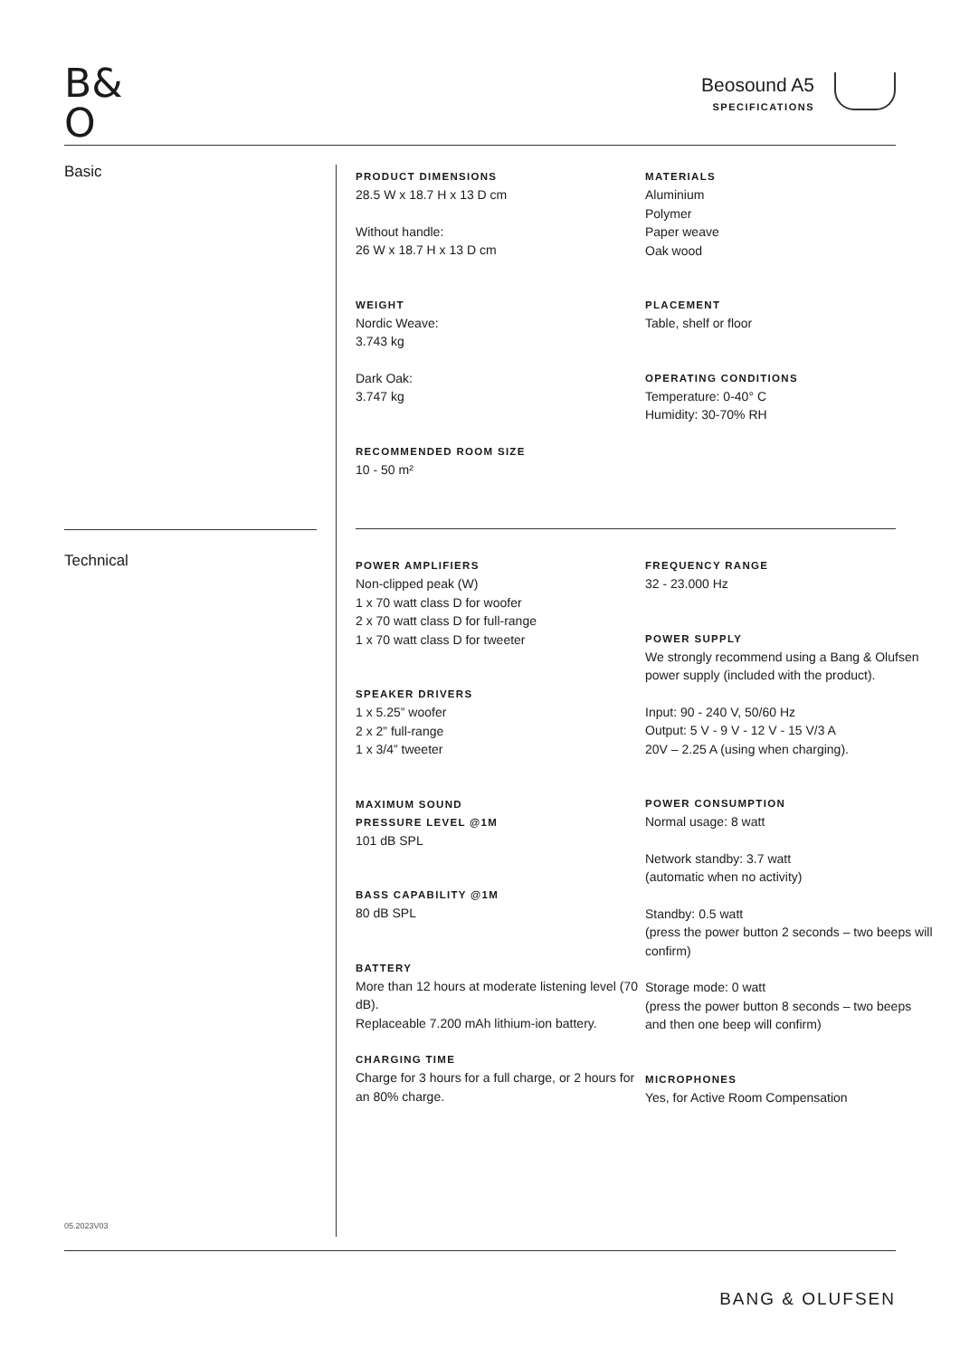B&
O
Beosound A5
SPECIFICATIONS
Basic
PRODUCT DIMENSIONS
28.5 W x 18.7 H x 13 D cm
Without handle:
26 W x 18.7 H x 13 D cm
WEIGHT
Nordic Weave:
3.743 kg
Dark Oak:
3.747 kg
RECOMMENDED ROOM SIZE
10 - 50 m²
MATERIALS
Aluminium
Polymer
Paper weave
Oak wood
PLACEMENT
Table, shelf or floor
OPERATING CONDITIONS
Temperature: 0-40° C
Humidity: 30-70% RH
Technical
POWER AMPLIFIERS
Non-clipped peak (W)
1 x 70 watt class D for woofer
2 x 70 watt class D for full-range
1 x 70 watt class D for tweeter
SPEAKER DRIVERS
1 x 5.25” woofer
2 x 2” full-range
1 x 3/4” tweeter
MAXIMUM SOUND
PRESSURE LEVEL @1M
101 dB SPL
BASS CAPABILITY @1M
80 dB SPL
BATTERY
More than 12 hours at moderate listening level (70 dB).
Replaceable 7.200 mAh lithium-ion battery.
CHARGING TIME
Charge for 3 hours for a full charge, or 2 hours for an 80% charge.
FREQUENCY RANGE
32 - 23.000 Hz
POWER SUPPLY
We strongly recommend using a Bang & Olufsen power supply (included with the product).
Input: 90 - 240 V, 50/60 Hz
Output: 5 V - 9 V - 12 V - 15 V/3 A
20V – 2.25 A (using when charging).
POWER CONSUMPTION
Normal usage: 8 watt
Network standby: 3.7 watt
(automatic when no activity)
Standby: 0.5 watt
(press the power button 2 seconds – two beeps will confirm)
Storage mode: 0 watt
(press the power button 8 seconds – two beeps and then one beep will confirm)
MICROPHONES
Yes, for Active Room Compensation
05.2023V03
BANG & OLUFSEN